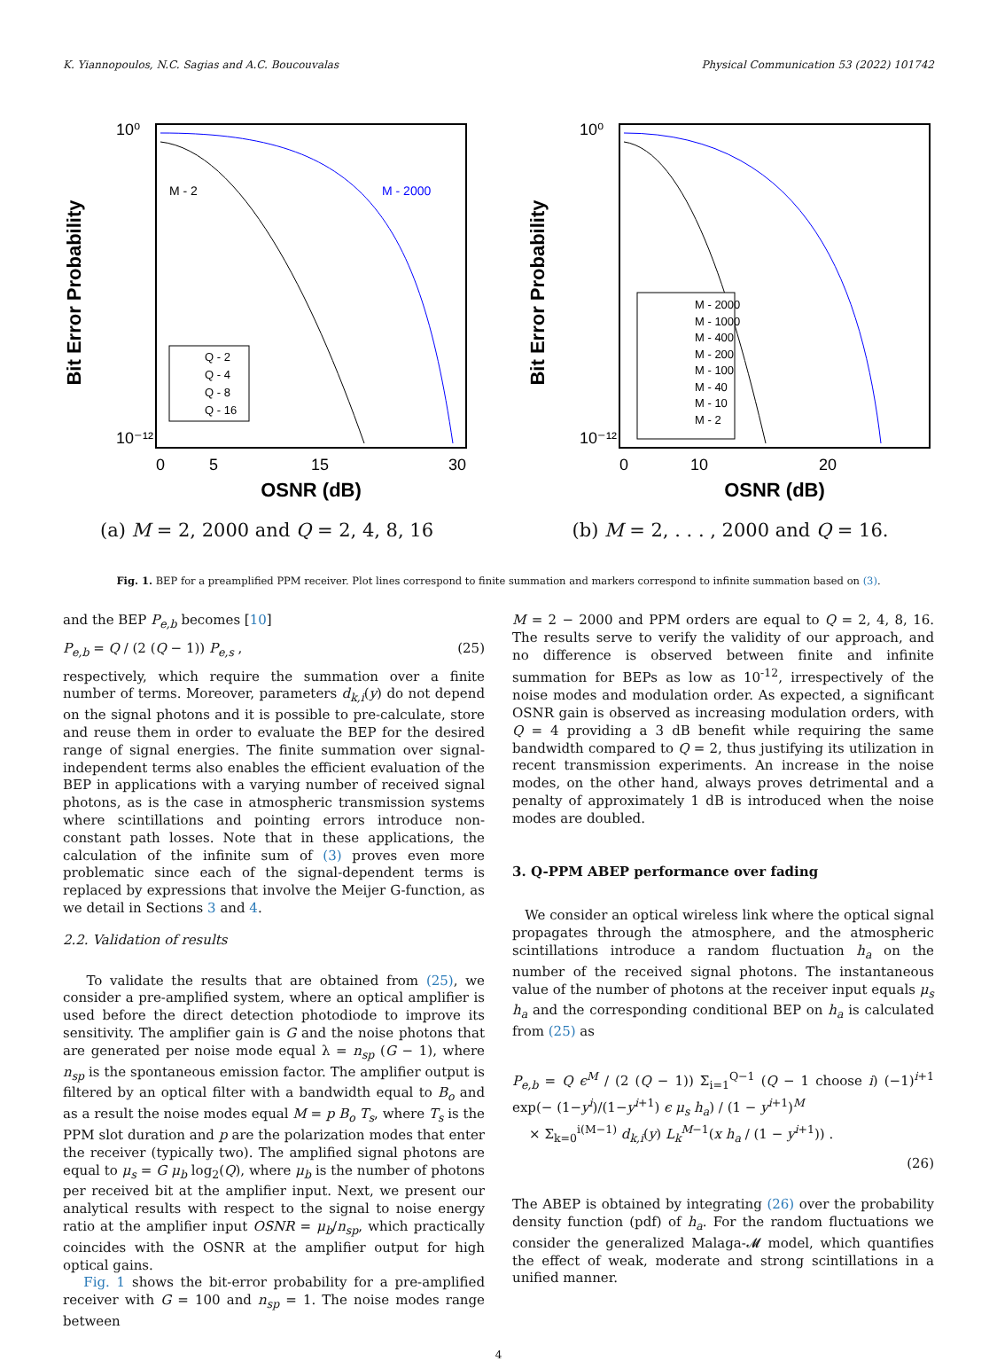K. Yiannopoulos, N.C. Sagias and A.C. Boucouvalas Physical Communication 53 (2022) 101742
Bit Error Probability
10⁰
10⁻¹²
0
5
15
30
OSNR (dB)
M - 2
M - 2000
Q - 2
Q - 4
Q - 8
Q - 16
(a) M = 2, 2000 and Q = 2, 4, 8, 16
Bit Error Probability
10⁰
10⁻¹²
0
10
20
OSNR (dB)
M - 2000
M - 1000
M - 400
M - 200
M - 100
M - 40
M - 10
M - 2
(b) M = 2, . . . , 2000 and Q = 16.
Fig. 1. BEP for a preamplified PPM receiver. Plot lines correspond to finite summation and markers correspond to infinite summation based on (3).
and the BEP P<sub>e,b</sub> becomes [10]
P<sub>e,b</sub> = Q / (2 (Q − 1)) P<sub>e,s</sub> , (25)
respectively, which require the summation over a finite number of terms. Moreover, parameters d<sub>k,i</sub>(y) do not depend on the signal photons and it is possible to pre-calculate, store and reuse them in order to evaluate the BEP for the desired range of signal energies. The finite summation over signal-independent terms also enables the efficient evaluation of the BEP in applications with a varying number of received signal photons, as is the case in atmospheric transmission systems where scintillations and pointing errors introduce non-constant path losses. Note that in these applications, the calculation of the infinite sum of (3) proves even more problematic since each of the signal-dependent terms is replaced by expressions that involve the Meijer G-function, as we detail in Sections 3 and 4.
2.2. Validation of results
To validate the results that are obtained from (25), we consider a pre-amplified system, where an optical amplifier is used before the direct detection photodiode to improve its sensitivity. The amplifier gain is G and the noise photons that are generated per noise mode equal λ = n<sub>sp</sub> (G − 1), where n<sub>sp</sub> is the spontaneous emission factor. The amplifier output is filtered by an optical filter with a bandwidth equal to B<sub>o</sub> and as a result the noise modes equal M = p B<sub>o</sub> T<sub>s</sub>, where T<sub>s</sub> is the PPM slot duration and p are the polarization modes that enter the receiver (typically two). The amplified signal photons are equal to μ<sub>s</sub> = G μ<sub>b</sub> log<sub>2</sub>(Q), where μ<sub>b</sub> is the number of photons per received bit at the amplifier input. Next, we present our analytical results with respect to the signal to noise energy ratio at the amplifier input OSNR = μ<sub>b</sub>/n<sub>sp</sub>, which practically coincides with the OSNR at the amplifier output for high optical gains.
Fig. 1 shows the bit-error probability for a pre-amplified receiver with G = 100 and n<sub>sp</sub> = 1. The noise modes range between
M = 2 − 2000 and PPM orders are equal to Q = 2, 4, 8, 16. The results serve to verify the validity of our approach, and no difference is observed between finite and infinite summation for BEPs as low as 10<sup>-12</sup>, irrespectively of the noise modes and modulation order. As expected, a significant OSNR gain is observed as increasing modulation orders, with Q = 4 providing a 3 dB benefit while requiring the same bandwidth compared to Q = 2, thus justifying its utilization in recent transmission experiments. An increase in the noise modes, on the other hand, always proves detrimental and a penalty of approximately 1 dB is introduced when the noise modes are doubled.
3. Q-PPM ABEP performance over fading
We consider an optical wireless link where the optical signal propagates through the atmosphere, and the atmospheric scintillations introduce a random fluctuation h<sub>a</sub> on the number of the received signal photons. The instantaneous value of the number of photons at the receiver input equals μ<sub>s</sub> h<sub>a</sub> and the corresponding conditional BEP on h<sub>a</sub> is calculated from (25) as
P<sub>e,b</sub> = Q ϵ<sup>M</sup> / (2 (Q − 1)) Σ<sub>i=1</sub><sup>Q−1</sup> (Q − 1 choose i) (−1)<sup>i+1</sup> exp(− (1−y<sup>i</sup>)/(1−y<sup>i+1</sup>) ϵ μ<sub>s</sub> h<sub>a</sub>) / (1 − y<sup>i+1</sup>)<sup>M</sup>
× Σ<sub>k=0</sub><sup>i(M−1)</sup> d<sub>k,i</sub>(y) L<sub>k</sub><sup>M−1</sup>(x h<sub>a</sub> / (1 − y<sup>i+1</sup>)) .
(26)
The ABEP is obtained by integrating (26) over the probability density function (pdf) of h<sub>a</sub>. For the random fluctuations we consider the generalized Malaga-𝓜 model, which quantifies the effect of weak, moderate and strong scintillations in a unified manner.
4